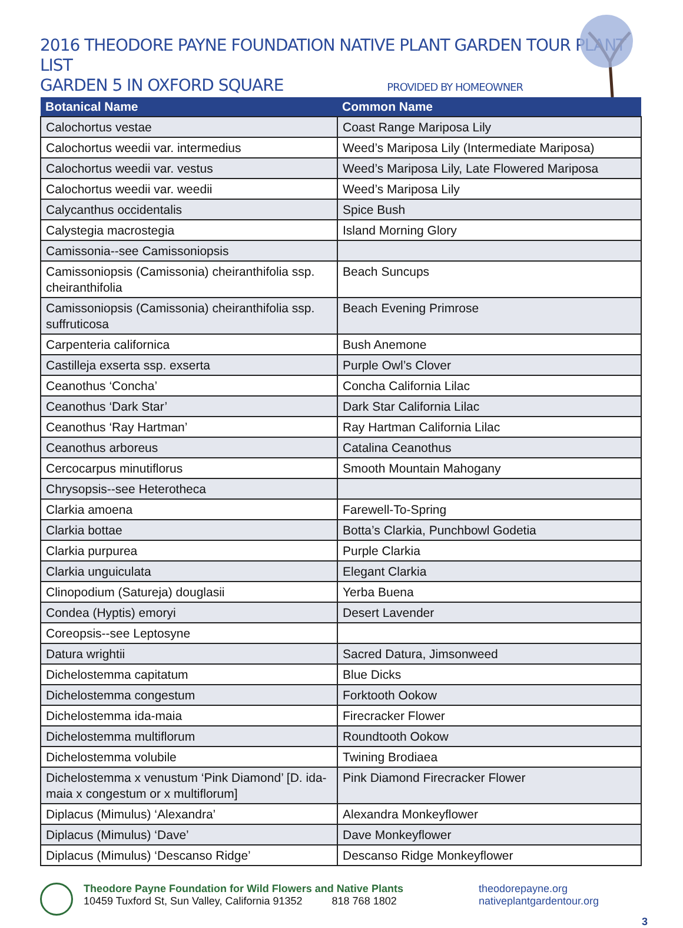2016 THEODORE PAYNE FOUNDATION NATIVE PLANT GARDEN TOUR PLANT LIST
GARDEN 5 IN OXFORD SQUARE
PROVIDED BY HOMEOWNER
| Botanical Name | Common Name |
| --- | --- |
| Calochortus vestae | Coast Range Mariposa Lily |
| Calochortus weedii var. intermedius | Weed’s Mariposa Lily (Intermediate Mariposa) |
| Calochortus weedii var. vestus | Weed’s Mariposa Lily, Late Flowered Mariposa |
| Calochortus weedii var. weedii | Weed’s Mariposa Lily |
| Calycanthus occidentalis | Spice Bush |
| Calystegia macrostegia | Island Morning Glory |
| Camissonia--see Camissoniopsis | |
| Camissoniopsis (Camissonia) cheiranthifolia ssp. cheiranthifolia | Beach Suncups |
| Camissoniopsis (Camissonia) cheiranthifolia ssp. suffruticosa | Beach Evening Primrose |
| Carpenteria californica | Bush Anemone |
| Castilleja exserta ssp. exserta | Purple Owl’s Clover |
| Ceanothus ‘Concha’ | Concha California Lilac |
| Ceanothus ‘Dark Star’ | Dark Star California Lilac |
| Ceanothus ‘Ray Hartman’ | Ray Hartman California Lilac |
| Ceanothus arboreus | Catalina Ceanothus |
| Cercocarpus minutiflorus | Smooth Mountain Mahogany |
| Chrysopsis--see Heterotheca | |
| Clarkia amoena | Farewell-To-Spring |
| Clarkia bottae | Botta’s Clarkia, Punchbowl Godetia |
| Clarkia purpurea | Purple Clarkia |
| Clarkia unguiculata | Elegant Clarkia |
| Clinopodium (Satureja) douglasii | Yerba Buena |
| Condea (Hyptis) emoryi | Desert Lavender |
| Coreopsis--see Leptosyne | |
| Datura wrightii | Sacred Datura, Jimsonweed |
| Dichelostemma capitatum | Blue Dicks |
| Dichelostemma congestum | Forktooth Ookow |
| Dichelostemma ida-maia | Firecracker Flower |
| Dichelostemma multiflorum | Roundtooth Ookow |
| Dichelostemma volubile | Twining Brodiaea |
| Dichelostemma x venustum ‘Pink Diamond’ [D. ida-maia x congestum or x multiflorum] | Pink Diamond Firecracker Flower |
| Diplacus (Mimulus) ‘Alexandra’ | Alexandra Monkeyflower |
| Diplacus (Mimulus) ‘Dave’ | Dave Monkeyflower |
| Diplacus (Mimulus) ‘Descanso Ridge’ | Descanso Ridge Monkeyflower |
Theodore Payne Foundation for Wild Flowers and Native Plants
10459 Tuxford St, Sun Valley, California 91352 818 768 1802
theodorepayne.org
nativeplantgardentour.org
3